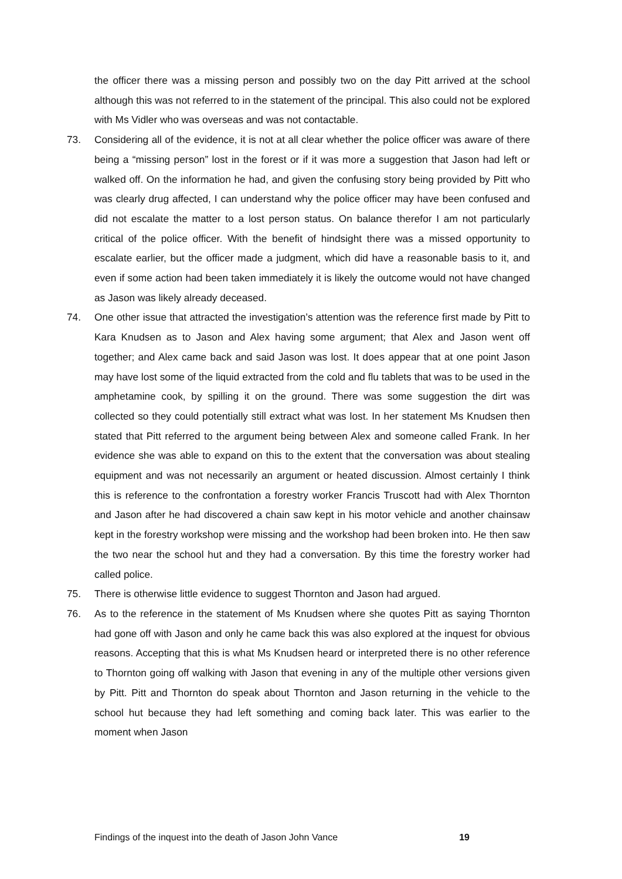the officer there was a missing person and possibly two on the day Pitt arrived at the school although this was not referred to in the statement of the principal. This also could not be explored with Ms Vidler who was overseas and was not contactable.
73. Considering all of the evidence, it is not at all clear whether the police officer was aware of there being a “missing person” lost in the forest or if it was more a suggestion that Jason had left or walked off. On the information he had, and given the confusing story being provided by Pitt who was clearly drug affected, I can understand why the police officer may have been confused and did not escalate the matter to a lost person status. On balance therefor I am not particularly critical of the police officer. With the benefit of hindsight there was a missed opportunity to escalate earlier, but the officer made a judgment, which did have a reasonable basis to it, and even if some action had been taken immediately it is likely the outcome would not have changed as Jason was likely already deceased.
74. One other issue that attracted the investigation’s attention was the reference first made by Pitt to Kara Knudsen as to Jason and Alex having some argument; that Alex and Jason went off together; and Alex came back and said Jason was lost. It does appear that at one point Jason may have lost some of the liquid extracted from the cold and flu tablets that was to be used in the amphetamine cook, by spilling it on the ground. There was some suggestion the dirt was collected so they could potentially still extract what was lost. In her statement Ms Knudsen then stated that Pitt referred to the argument being between Alex and someone called Frank. In her evidence she was able to expand on this to the extent that the conversation was about stealing equipment and was not necessarily an argument or heated discussion. Almost certainly I think this is reference to the confrontation a forestry worker Francis Truscott had with Alex Thornton and Jason after he had discovered a chain saw kept in his motor vehicle and another chainsaw kept in the forestry workshop were missing and the workshop had been broken into. He then saw the two near the school hut and they had a conversation. By this time the forestry worker had called police.
75. There is otherwise little evidence to suggest Thornton and Jason had argued.
76. As to the reference in the statement of Ms Knudsen where she quotes Pitt as saying Thornton had gone off with Jason and only he came back this was also explored at the inquest for obvious reasons. Accepting that this is what Ms Knudsen heard or interpreted there is no other reference to Thornton going off walking with Jason that evening in any of the multiple other versions given by Pitt. Pitt and Thornton do speak about Thornton and Jason returning in the vehicle to the school hut because they had left something and coming back later. This was earlier to the moment when Jason
Findings of the inquest into the death of Jason John Vance 19